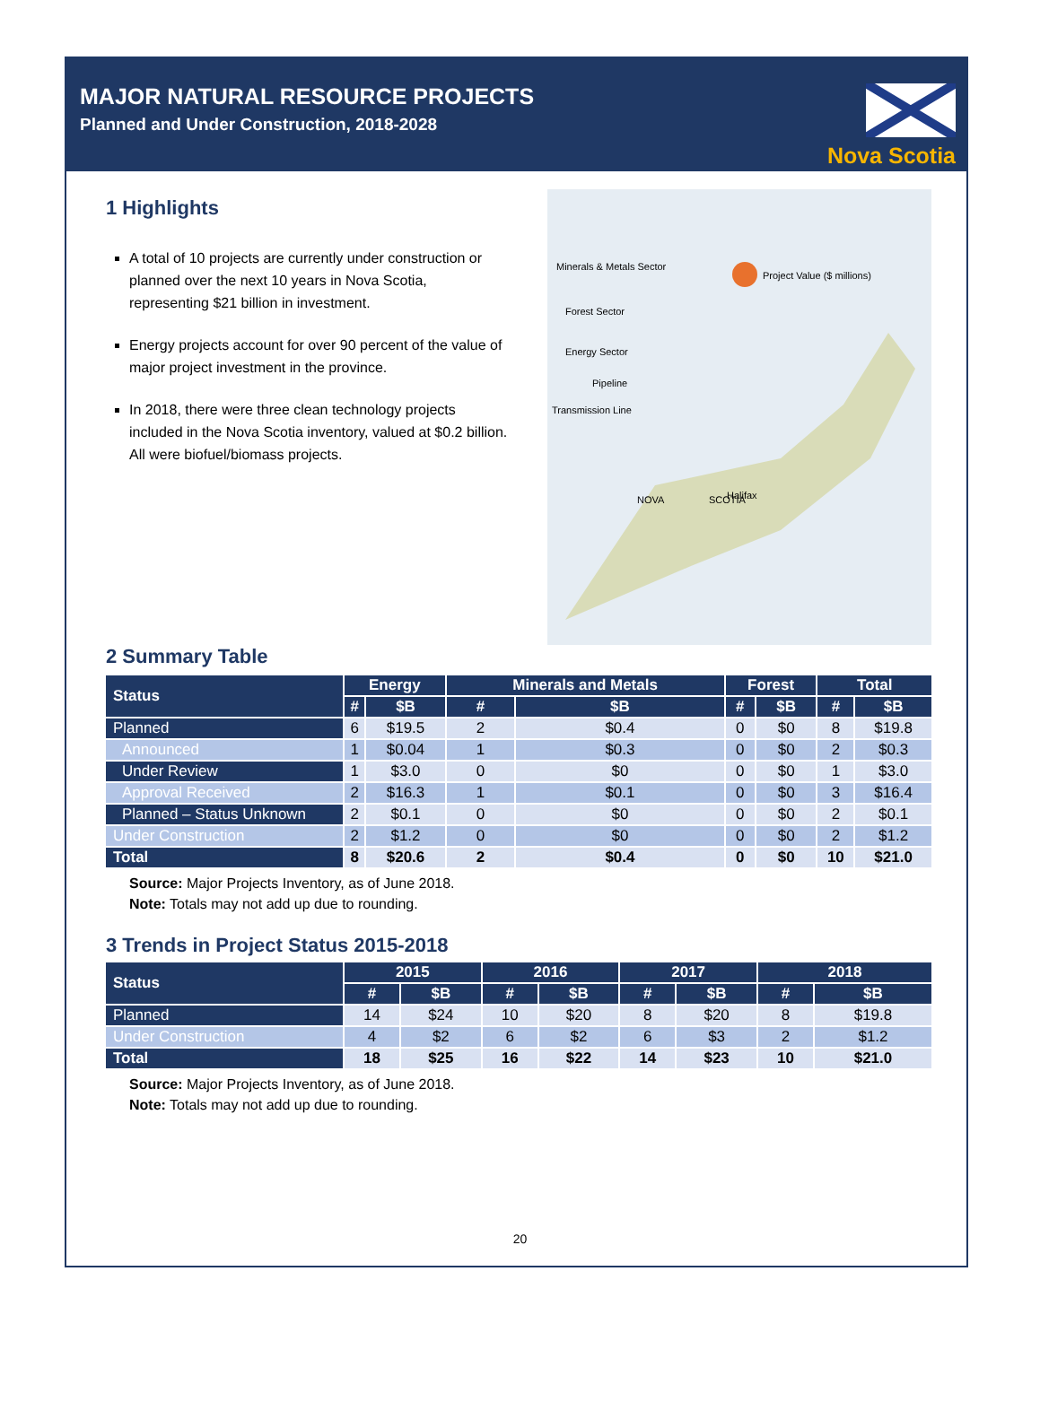MAJOR NATURAL RESOURCE PROJECTS
Planned and Under Construction, 2018-2028
Nova Scotia
1 Highlights
A total of 10 projects are currently under construction or planned over the next 10 years in Nova Scotia, representing $21 billion in investment.
Energy projects account for over 90 percent of the value of major project investment in the province.
In 2018, there were three clean technology projects included in the Nova Scotia inventory, valued at $0.2 billion. All were biofuel/biomass projects.
Minerals & Metals Sector
Forest Sector
Energy Sector
Pipeline
Transmission Line
SCOTIA
NOVA
Halifax
Project Value ($ millions)
2 Summary Table
| Status | Energy | | Minerals and Metals | | Forest | | Total | |
| --- | --- | --- | --- | --- | --- | --- | --- | --- |
| | # | $B | # | $B | # | $B | # | $B |
| Planned | 6 | $19.5 | 2 | $0.4 | 0 | $0 | 8 | $19.8 |
| Announced | 1 | $0.04 | 1 | $0.3 | 0 | $0 | 2 | $0.3 |
| Under Review | 1 | $3.0 | 0 | $0 | 0 | $0 | 1 | $3.0 |
| Approval Received | 2 | $16.3 | 1 | $0.1 | 0 | $0 | 3 | $16.4 |
| Planned – Status Unknown | 2 | $0.1 | 0 | $0 | 0 | $0 | 2 | $0.1 |
| Under Construction | 2 | $1.2 | 0 | $0 | 0 | $0 | 2 | $1.2 |
| Total | 8 | $20.6 | 2 | $0.4 | 0 | $0 | 10 | $21.0 |
Source: Major Projects Inventory, as of June 2018.
Note: Totals may not add up due to rounding.
3 Trends in Project Status 2015-2018
| Status | 2015 | | 2016 | | 2017 | | 2018 | |
| --- | --- | --- | --- | --- | --- | --- | --- | --- |
| | # | $B | # | $B | # | $B | # | $B |
| Planned | 14 | $24 | 10 | $20 | 8 | $20 | 8 | $19.8 |
| Under Construction | 4 | $2 | 6 | $2 | 6 | $3 | 2 | $1.2 |
| Total | 18 | $25 | 16 | $22 | 14 | $23 | 10 | $21.0 |
Source: Major Projects Inventory, as of June 2018.
Note: Totals may not add up due to rounding.
20